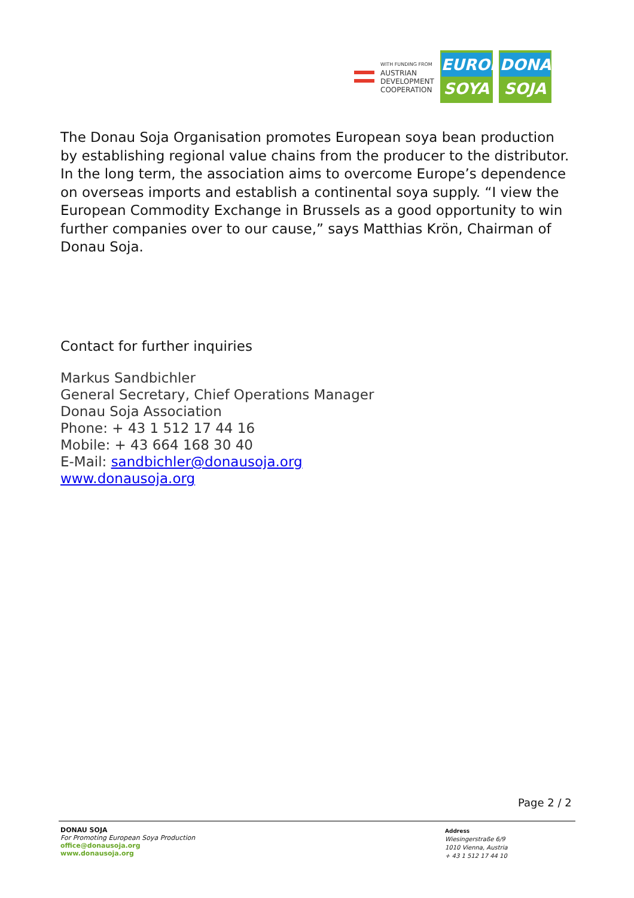WITH FUNDING FROM
AUSTRIAN
DEVELOPMENT
COOPERATION
EUROPE
SOYA
DONAU
SOJA
The Donau Soja Organisation promotes European soya bean production by establishing regional value chains from the producer to the distributor. In the long term, the association aims to overcome Europe’s dependence on overseas imports and establish a continental soya supply. “I view the European Commodity Exchange in Brussels as a good opportunity to win further companies over to our cause,” says Matthias Krön, Chairman of Donau Soja.
Contact for further inquiries
Markus Sandbichler
General Secretary, Chief Operations Manager
Donau Soja Association
Phone: + 43 1 512 17 44 16
Mobile: + 43 664 168 30 40
E-Mail: sandbichler@donausoja.org
www.donausoja.org
Page 2 / 2
DONAU SOJA
For Promoting European Soya Production
office@donausoja.org
www.donausoja.org
Address
Wiesingerstraße 6/9
1010 Vienna, Austria
+ 43 1 512 17 44 10